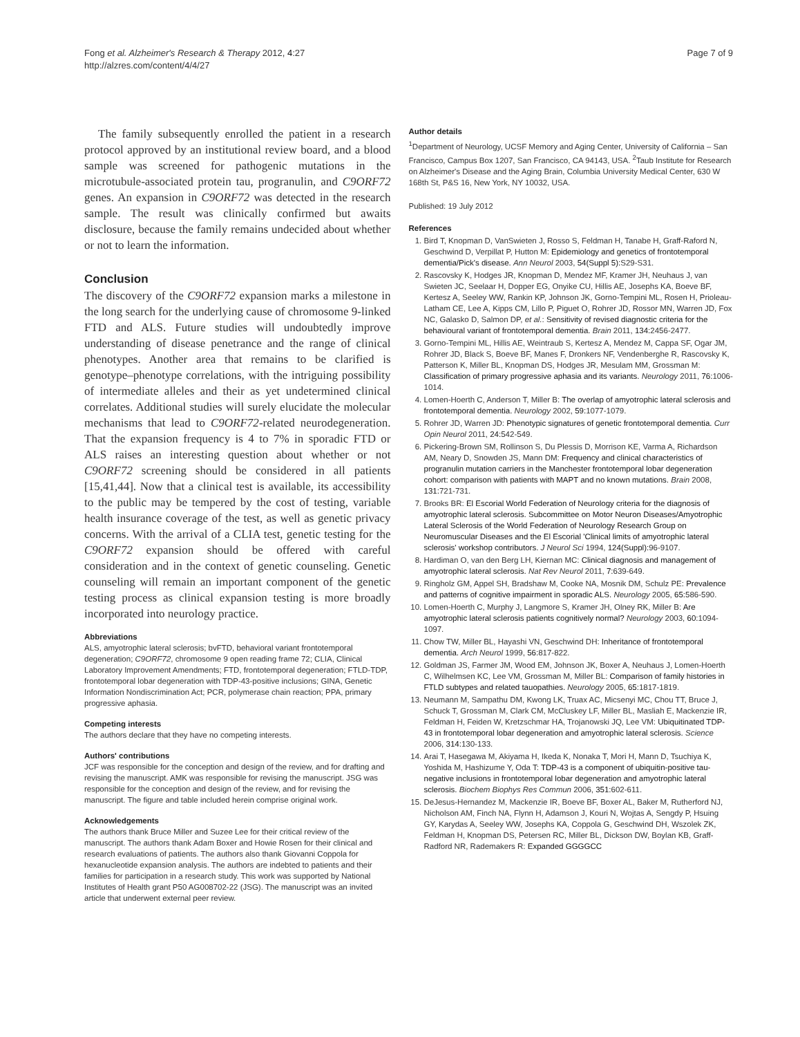Fong et al. Alzheimer's Research & Therapy 2012, 4:27
http://alzres.com/content/4/4/27
Page 7 of 9
The family subsequently enrolled the patient in a research protocol approved by an institutional review board, and a blood sample was screened for pathogenic mutations in the microtubule-associated protein tau, progranulin, and C9ORF72 genes. An expansion in C9ORF72 was detected in the research sample. The result was clinically confirmed but awaits disclosure, because the family remains undecided about whether or not to learn the information.
Conclusion
The discovery of the C9ORF72 expansion marks a milestone in the long search for the underlying cause of chromosome 9-linked FTD and ALS. Future studies will undoubtedly improve understanding of disease penetrance and the range of clinical phenotypes. Another area that remains to be clarified is genotype–phenotype correlations, with the intriguing possibility of intermediate alleles and their as yet undetermined clinical correlates. Additional studies will surely elucidate the molecular mechanisms that lead to C9ORF72-related neurodegeneration. That the expansion frequency is 4 to 7% in sporadic FTD or ALS raises an interesting question about whether or not C9ORF72 screening should be considered in all patients [15,41,44]. Now that a clinical test is available, its accessibility to the public may be tempered by the cost of testing, variable health insurance coverage of the test, as well as genetic privacy concerns. With the arrival of a CLIA test, genetic testing for the C9ORF72 expansion should be offered with careful consideration and in the context of genetic counseling. Genetic counseling will remain an important component of the genetic testing process as clinical expansion testing is more broadly incorporated into neurology practice.
Abbreviations
ALS, amyotrophic lateral sclerosis; bvFTD, behavioral variant frontotemporal degeneration; C9ORF72, chromosome 9 open reading frame 72; CLIA, Clinical Laboratory Improvement Amendments; FTD, frontotemporal degeneration; FTLD-TDP, frontotemporal lobar degeneration with TDP-43-positive inclusions; GINA, Genetic Information Nondiscrimination Act; PCR, polymerase chain reaction; PPA, primary progressive aphasia.
Competing interests
The authors declare that they have no competing interests.
Authors' contributions
JCF was responsible for the conception and design of the review, and for drafting and revising the manuscript. AMK was responsible for revising the manuscript. JSG was responsible for the conception and design of the review, and for revising the manuscript. The figure and table included herein comprise original work.
Acknowledgements
The authors thank Bruce Miller and Suzee Lee for their critical review of the manuscript. The authors thank Adam Boxer and Howie Rosen for their clinical and research evaluations of patients. The authors also thank Giovanni Coppola for hexanucleotide expansion analysis. The authors are indebted to patients and their families for participation in a research study. This work was supported by National Institutes of Health grant P50 AG008702-22 (JSG). The manuscript was an invited article that underwent external peer review.
Author details
<sup>1</sup> Department of Neurology, UCSF Memory and Aging Center, University of California – San Francisco, Campus Box 1207, San Francisco, CA 94143, USA. <sup>2</sup>Taub Institute for Research on Alzheimer's Disease and the Aging Brain, Columbia University Medical Center, 630 W 168th St, P&S 16, New York, NY 10032, USA.
Published: 19 July 2012
References
1. Bird T, Knopman D, VanSwieten J, Rosso S, Feldman H, Tanabe H, Graff-Raford N, Geschwind D, Verpillat P, Hutton M: Epidemiology and genetics of frontotemporal dementia/Pick's disease. Ann Neurol 2003, 54(Suppl 5): S29-S31.
2. Rascovsky K, Hodges JR, Knopman D, Mendez MF, Kramer JH, Neuhaus J, van Swieten JC, Seelaar H, Dopper EG, Onyike CU, Hillis AE, Josephs KA, Boeve BF, Kertesz A, Seeley WW, Rankin KP, Johnson JK, Gorno-Tempini ML, Rosen H, Prioleau-Latham CE, Lee A, Kipps CM, Lillo P, Piguet O, Rohrer JD, Rossor MN, Warren JD, Fox NC, Galasko D, Salmon DP, et al.: Sensitivity of revised diagnostic criteria for the behavioural variant of frontotemporal dementia. Brain 2011, 134: 2456-2477.
3. Gorno-Tempini ML, Hillis AE, Weintraub S, Kertesz A, Mendez M, Cappa SF, Ogar JM, Rohrer JD, Black S, Boeve BF, Manes F, Dronkers NF, Vendenberghe R, Rascovsky K, Patterson K, Miller BL, Knopman DS, Hodges JR, Mesulam MM, Grossman M: Classification of primary progressive aphasia and its variants. Neurology 2011, 76: 1006-1014.
4. Lomen-Hoerth C, Anderson T, Miller B: The overlap of amyotrophic lateral sclerosis and frontotemporal dementia. Neurology 2002, 59: 1077-1079.
5. Rohrer JD, Warren JD: Phenotypic signatures of genetic frontotemporal dementia. Curr Opin Neurol 2011, 24: 542-549.
6. Pickering-Brown SM, Rollinson S, Du Plessis D, Morrison KE, Varma A, Richardson AM, Neary D, Snowden JS, Mann DM: Frequency and clinical characteristics of progranulin mutation carriers in the Manchester frontotemporal lobar degeneration cohort: comparison with patients with MAPT and no known mutations. Brain 2008, 131: 721-731.
7. Brooks BR: El Escorial World Federation of Neurology criteria for the diagnosis of amyotrophic lateral sclerosis. Subcommittee on Motor Neuron Diseases/Amyotrophic Lateral Sclerosis of the World Federation of Neurology Research Group on Neuromuscular Diseases and the El Escorial 'Clinical limits of amyotrophic lateral sclerosis' workshop contributors. J Neurol Sci 1994, 124(Suppl): 96-9107.
8. Hardiman O, van den Berg LH, Kiernan MC: Clinical diagnosis and management of amyotrophic lateral sclerosis. Nat Rev Neurol 2011, 7: 639-649.
9. Ringholz GM, Appel SH, Bradshaw M, Cooke NA, Mosnik DM, Schulz PE: Prevalence and patterns of cognitive impairment in sporadic ALS. Neurology 2005, 65: 586-590.
10. Lomen-Hoerth C, Murphy J, Langmore S, Kramer JH, Olney RK, Miller B: Are amyotrophic lateral sclerosis patients cognitively normal? Neurology 2003, 60: 1094-1097.
11. Chow TW, Miller BL, Hayashi VN, Geschwind DH: Inheritance of frontotemporal dementia. Arch Neurol 1999, 56: 817-822.
12. Goldman JS, Farmer JM, Wood EM, Johnson JK, Boxer A, Neuhaus J, Lomen-Hoerth C, Wilhelmsen KC, Lee VM, Grossman M, Miller BL: Comparison of family histories in FTLD subtypes and related tauopathies. Neurology 2005, 65: 1817-1819.
13. Neumann M, Sampathu DM, Kwong LK, Truax AC, Micsenyi MC, Chou TT, Bruce J, Schuck T, Grossman M, Clark CM, McCluskey LF, Miller BL, Masliah E, Mackenzie IR, Feldman H, Feiden W, Kretzschmar HA, Trojanowski JQ, Lee VM: Ubiquitinated TDP-43 in frontotemporal lobar degeneration and amyotrophic lateral sclerosis. Science 2006, 314: 130-133.
14. Arai T, Hasegawa M, Akiyama H, Ikeda K, Nonaka T, Mori H, Mann D, Tsuchiya K, Yoshida M, Hashizume Y, Oda T: TDP-43 is a component of ubiquitin-positive tau-negative inclusions in frontotemporal lobar degeneration and amyotrophic lateral sclerosis. Biochem Biophys Res Commun 2006, 351: 602-611.
15. DeJesus-Hernandez M, Mackenzie IR, Boeve BF, Boxer AL, Baker M, Rutherford NJ, Nicholson AM, Finch NA, Flynn H, Adamson J, Kouri N, Wojtas A, Sengdy P, Hsuing GY, Karydas A, Seeley WW, Josephs KA, Coppola G, Geschwind DH, Wszolek ZK, Feldman H, Knopman DS, Petersen RC, Miller BL, Dickson DW, Boylan KB, Graff-Radford NR, Rademakers R: Expanded GGGGCC